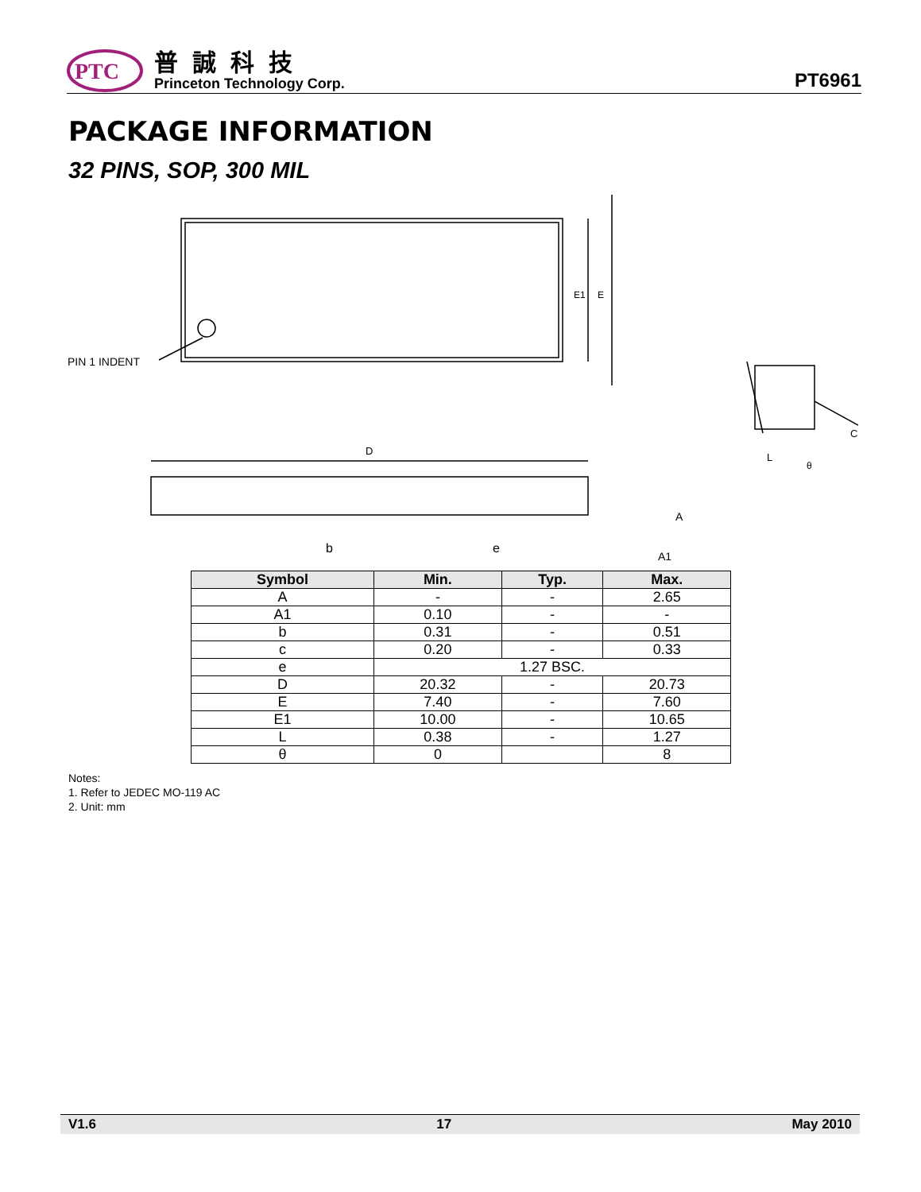PTC
普誠科技
Princeton Technology Corp.
PT6961
PACKAGE INFORMATION
32 PINS, SOP, 300 MIL
PIN 1 INDENT
E1
E
D
A
A1
b
e
L
θ
C
| Symbol | Min. | Typ. | Max. |
| --- | --- | --- | --- |
| A | - | - | 2.65 |
| A1 | 0.10 | - | - |
| b | 0.31 | - | 0.51 |
| c | 0.20 | - | 0.33 |
| e | 1.27 BSC. | | |
| D | 20.32 | - | 20.73 |
| E | 7.40 | - | 7.60 |
| E1 | 10.00 | - | 10.65 |
| L | 0.38 | - | 1.27 |
| θ | 0 | | 8 |
Notes:
1. Refer to JEDEC MO-119 AC
2. Unit: mm
V1.6 17 May 2010